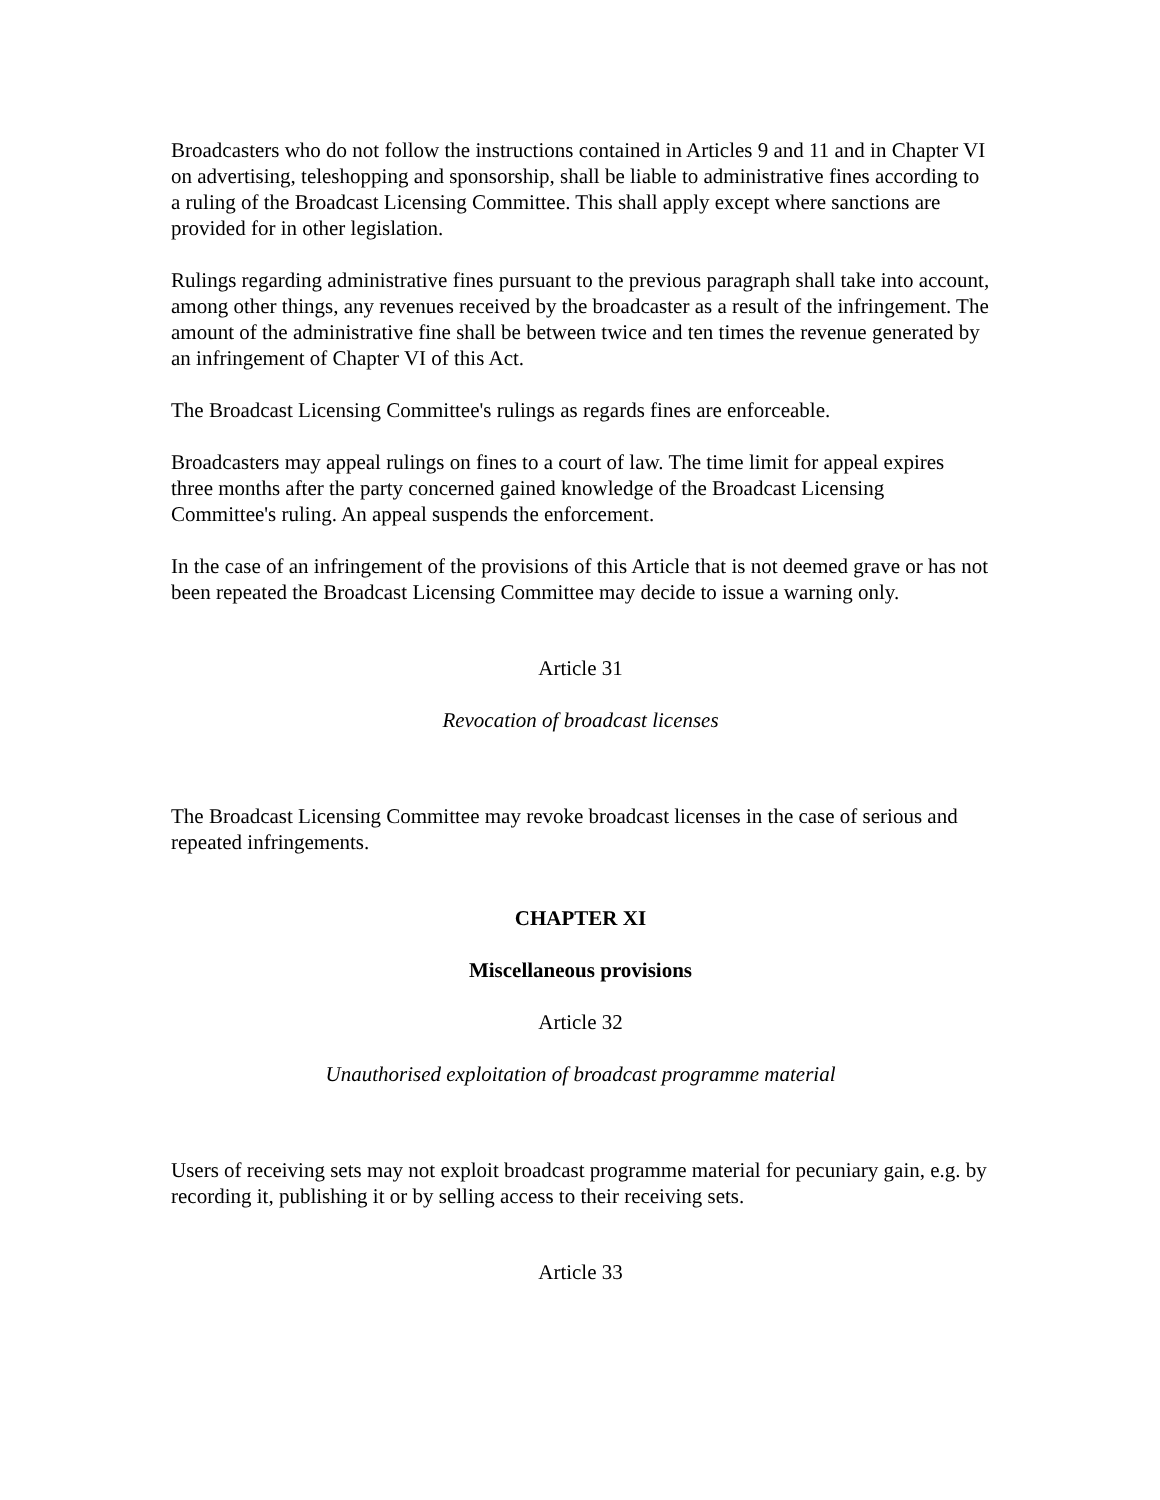Broadcasters who do not follow the instructions contained in Articles 9 and 11 and in Chapter VI on advertising, teleshopping and sponsorship, shall be liable to administrative fines according to a ruling of the Broadcast Licensing Committee. This shall apply except where sanctions are provided for in other legislation.
Rulings regarding administrative fines pursuant to the previous paragraph shall take into account, among other things, any revenues received by the broadcaster as a result of the infringement. The amount of the administrative fine shall be between twice and ten times the revenue generated by an infringement of Chapter VI of this Act.
The Broadcast Licensing Committee's rulings as regards fines are enforceable.
Broadcasters may appeal rulings on fines to a court of law. The time limit for appeal expires three months after the party concerned gained knowledge of the Broadcast Licensing Committee's ruling. An appeal suspends the enforcement.
In the case of an infringement of the provisions of this Article that is not deemed grave or has not been repeated the Broadcast Licensing Committee may decide to issue a warning only.
Article 31
Revocation of broadcast licenses
The Broadcast Licensing Committee may revoke broadcast licenses in the case of serious and repeated infringements.
CHAPTER XI
Miscellaneous provisions
Article 32
Unauthorised exploitation of broadcast programme material
Users of receiving sets may not exploit broadcast programme material for pecuniary gain, e.g. by recording it, publishing it or by selling access to their receiving sets.
Article 33